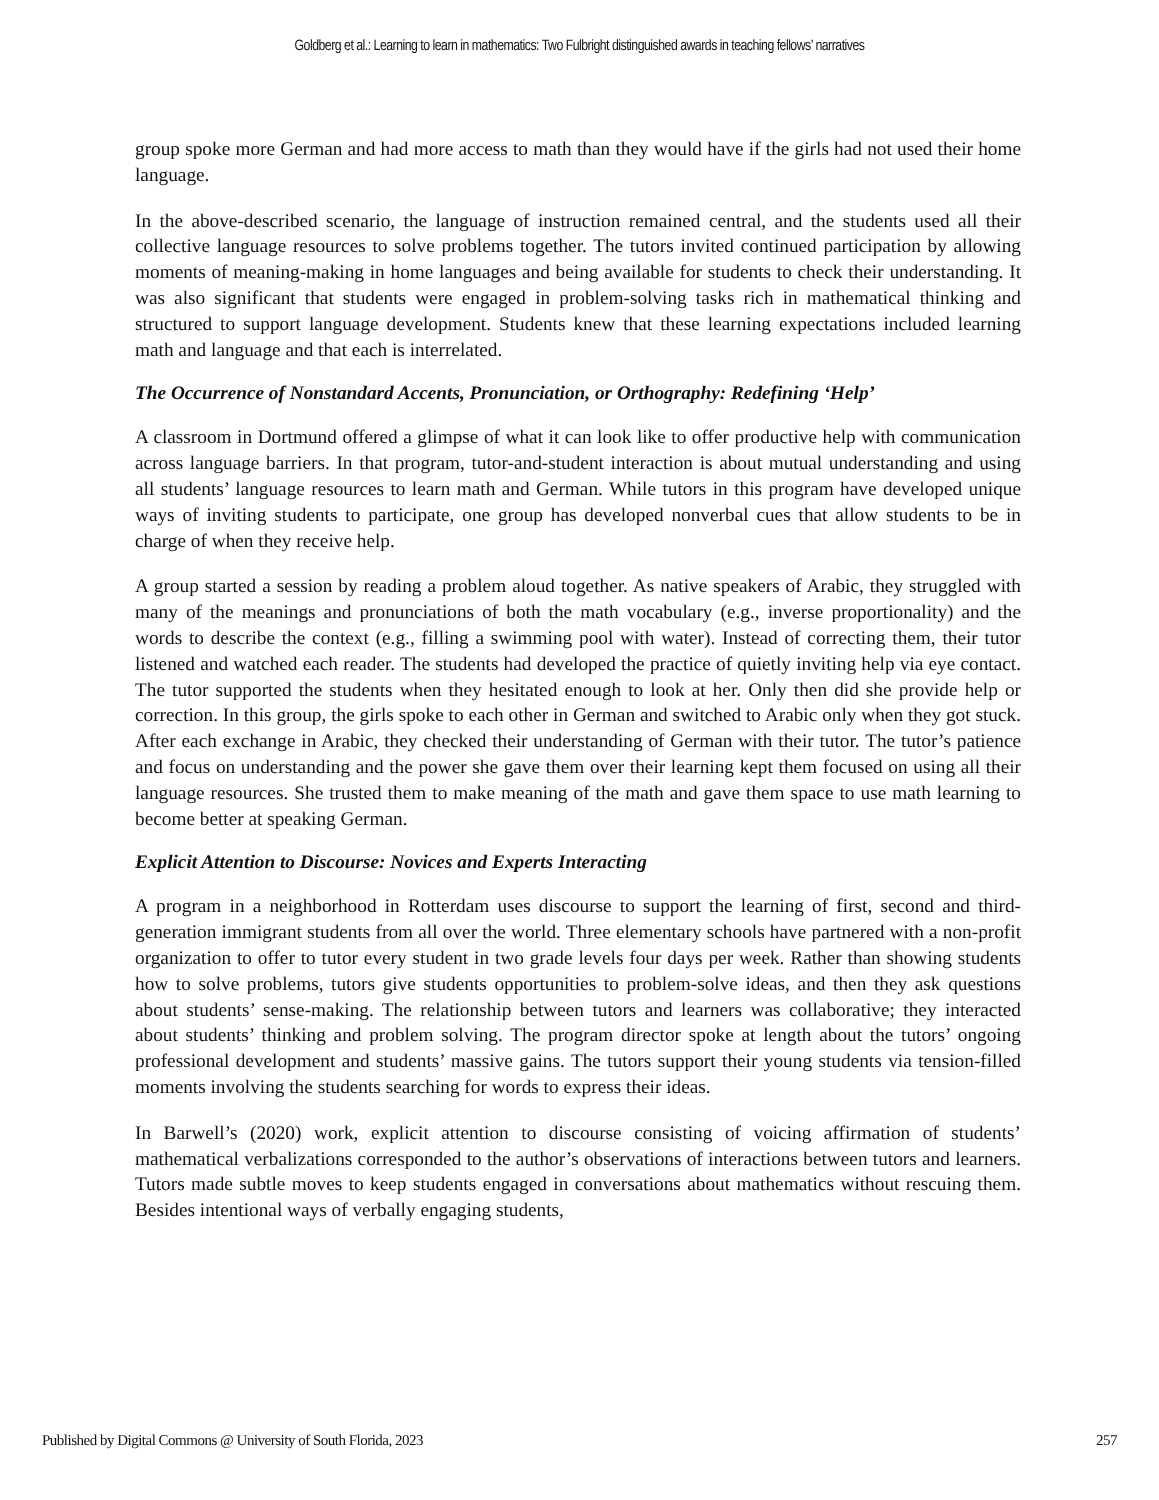Goldberg et al.: Learning to learn in mathematics: Two Fulbright distinguished awards in teaching fellows’ narratives
group spoke more German and had more access to math than they would have if the girls had not used their home language.
In the above-described scenario, the language of instruction remained central, and the students used all their collective language resources to solve problems together. The tutors invited continued participation by allowing moments of meaning-making in home languages and being available for students to check their understanding. It was also significant that students were engaged in problem-solving tasks rich in mathematical thinking and structured to support language development. Students knew that these learning expectations included learning math and language and that each is interrelated.
The Occurrence of Nonstandard Accents, Pronunciation, or Orthography: Redefining ‘Help’
A classroom in Dortmund offered a glimpse of what it can look like to offer productive help with communication across language barriers. In that program, tutor-and-student interaction is about mutual understanding and using all students’ language resources to learn math and German. While tutors in this program have developed unique ways of inviting students to participate, one group has developed nonverbal cues that allow students to be in charge of when they receive help.
A group started a session by reading a problem aloud together. As native speakers of Arabic, they struggled with many of the meanings and pronunciations of both the math vocabulary (e.g., inverse proportionality) and the words to describe the context (e.g., filling a swimming pool with water). Instead of correcting them, their tutor listened and watched each reader. The students had developed the practice of quietly inviting help via eye contact. The tutor supported the students when they hesitated enough to look at her. Only then did she provide help or correction. In this group, the girls spoke to each other in German and switched to Arabic only when they got stuck. After each exchange in Arabic, they checked their understanding of German with their tutor. The tutor’s patience and focus on understanding and the power she gave them over their learning kept them focused on using all their language resources. She trusted them to make meaning of the math and gave them space to use math learning to become better at speaking German.
Explicit Attention to Discourse: Novices and Experts Interacting
A program in a neighborhood in Rotterdam uses discourse to support the learning of first, second and third-generation immigrant students from all over the world. Three elementary schools have partnered with a non-profit organization to offer to tutor every student in two grade levels four days per week. Rather than showing students how to solve problems, tutors give students opportunities to problem-solve ideas, and then they ask questions about students’ sense-making. The relationship between tutors and learners was collaborative; they interacted about students’ thinking and problem solving. The program director spoke at length about the tutors’ ongoing professional development and students’ massive gains. The tutors support their young students via tension-filled moments involving the students searching for words to express their ideas.
In Barwell’s (2020) work, explicit attention to discourse consisting of voicing affirmation of students’ mathematical verbalizations corresponded to the author’s observations of interactions between tutors and learners. Tutors made subtle moves to keep students engaged in conversations about mathematics without rescuing them. Besides intentional ways of verbally engaging students,
Published by Digital Commons @ University of South Florida, 2023 257